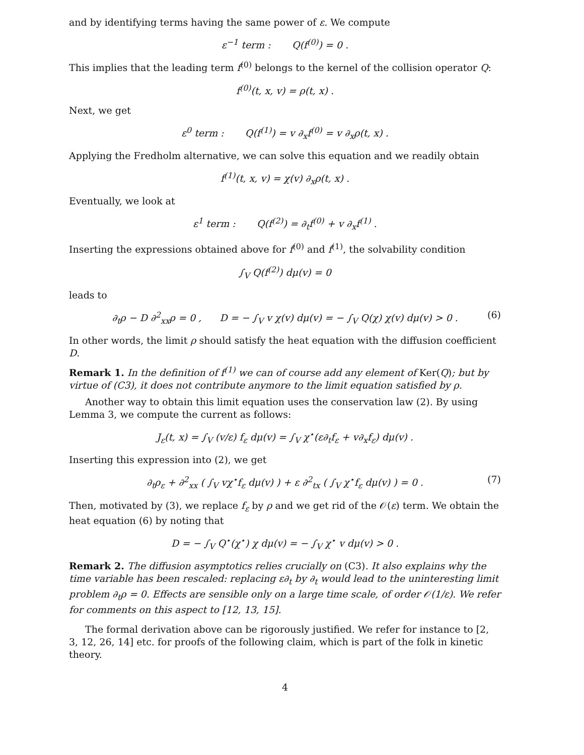and by identifying terms having the same power of ε. We compute
ε<sup>−1</sup> term : Q(f<sup>(0)</sup>) = 0 .
This implies that the leading term f<sup>(0)</sup> belongs to the kernel of the collision operator Q:
f<sup>(0)</sup>(t, x, v) = ρ(t, x) .
Next, we get
ε<sup>0</sup> term : Q(f<sup>(1)</sup>) = v ∂<sub>x</sub>f<sup>(0)</sup> = v ∂<sub>x</sub>ρ(t, x) .
Applying the Fredholm alternative, we can solve this equation and we readily obtain
f<sup>(1)</sup>(t, x, v) = χ(v) ∂<sub>x</sub>ρ(t, x) .
Eventually, we look at
ε<sup>1</sup> term : Q(f<sup>(2)</sup>) = ∂<sub>t</sub>f<sup>(0)</sup> + v ∂<sub>x</sub>f<sup>(1)</sup> .
Inserting the expressions obtained above for f<sup>(0)</sup> and f<sup>(1)</sup>, the solvability condition
∫<sub>V</sub> Q(f<sup>(2)</sup>) dμ(v) = 0
leads to
∂<sub>t</sub>ρ − D ∂<sup>2</sup><sub>xx</sub>ρ = 0 , D = − ∫<sub>V</sub> v χ(v) dμ(v) = − ∫<sub>V</sub> Q(χ) χ(v) dμ(v) > 0 . (6)
In other words, the limit ρ should satisfy the heat equation with the diffusion coefficient D.
Remark 1. In the definition of f<sup>(1)</sup> we can of course add any element of Ker(Q); but by virtue of (C3), it does not contribute anymore to the limit equation satisfied by ρ.
Another way to obtain this limit equation uses the conservation law (2). By using Lemma 3, we compute the current as follows:
J<sub>ε</sub>(t, x) = ∫<sub>V</sub> (v/ε) f<sub>ε</sub> dμ(v) = ∫<sub>V</sub> χ<sup>⋆</sup>(ε∂<sub>t</sub>f<sub>ε</sub> + v∂<sub>x</sub>f<sub>ε</sub>) dμ(v) .
Inserting this expression into (2), we get
∂<sub>t</sub>ρ<sub>ε</sub> + ∂<sup>2</sup><sub>xx</sub> ( ∫<sub>V</sub> vχ<sup>⋆</sup>f<sub>ε</sub> dμ(v) ) + ε ∂<sup>2</sup><sub>tx</sub> ( ∫<sub>V</sub> χ<sup>⋆</sup>f<sub>ε</sub> dμ(v) ) = 0 . (7)
Then, motivated by (3), we replace f<sub>ε</sub> by ρ and we get rid of the 𝒪(ε) term. We obtain the heat equation (6) by noting that
D = − ∫<sub>V</sub> Q<sup>⋆</sup>(χ<sup>⋆</sup>) χ dμ(v) = − ∫<sub>V</sub> χ<sup>⋆</sup> v dμ(v) > 0 .
Remark 2. The diffusion asymptotics relies crucially on (C3). It also explains why the time variable has been rescaled: replacing ε∂<sub>t</sub> by ∂<sub>t</sub> would lead to the uninteresting limit problem ∂<sub>t</sub>ρ = 0. Effects are sensible only on a large time scale, of order 𝒪(1/ε). We refer for comments on this aspect to [12, 13, 15].
The formal derivation above can be rigorously justified. We refer for instance to [2, 3, 12, 26, 14] etc. for proofs of the following claim, which is part of the folk in kinetic theory.
4